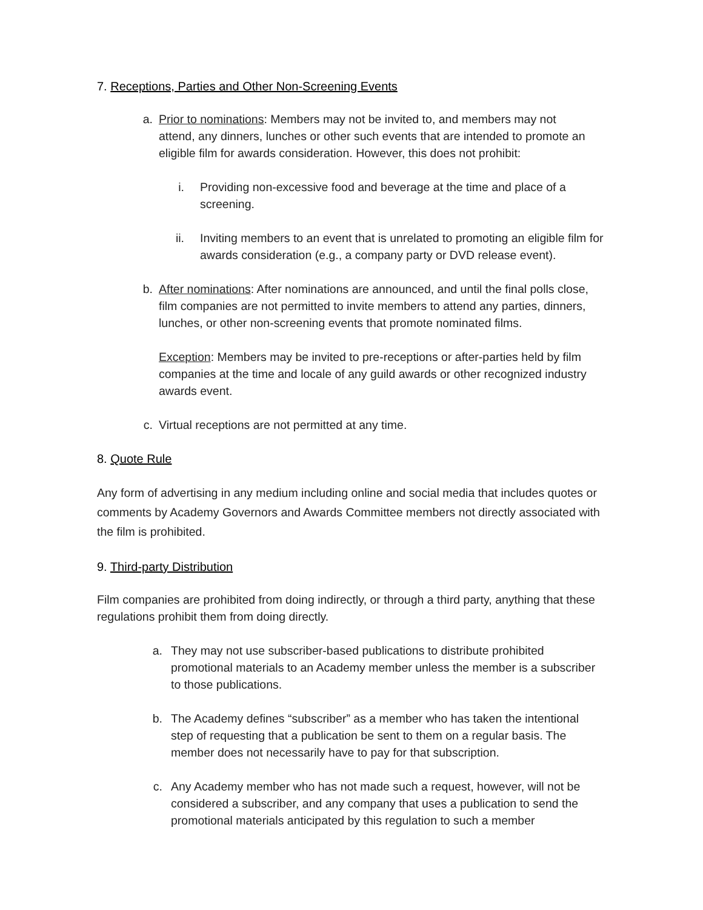7. Receptions, Parties and Other Non-Screening Events
a. Prior to nominations: Members may not be invited to, and members may not attend, any dinners, lunches or other such events that are intended to promote an eligible film for awards consideration. However, this does not prohibit:
i. Providing non-excessive food and beverage at the time and place of a screening.
ii.
Inviting members to an event that is unrelated to promoting an eligible film for awards consideration (e.g., a company party or DVD release event).
b. After nominations: After nominations are announced, and until the final polls close, film companies are not permitted to invite members to attend any parties, dinners, lunches, or other non-screening events that promote nominated films.
Exception: Members may be invited to pre-receptions or after-parties held by film companies at the time and locale of any guild awards or other recognized industry awards event.
c. Virtual receptions are not permitted at any time.
8. Quote Rule
Any form of advertising in any medium including online and social media that includes quotes or comments by Academy Governors and Awards Committee members not directly associated with the film is prohibited.
9. Third-party Distribution
Film companies are prohibited from doing indirectly, or through a third party, anything that these regulations prohibit them from doing directly.
a. They may not use subscriber-based publications to distribute prohibited promotional materials to an Academy member unless the member is a subscriber to those publications.
b. The Academy defines “subscriber” as a member who has taken the intentional step of requesting that a publication be sent to them on a regular basis. The member does not necessarily have to pay for that subscription.
c. Any Academy member who has not made such a request, however, will not be considered a subscriber, and any company that uses a publication to send the promotional materials anticipated by this regulation to such a member